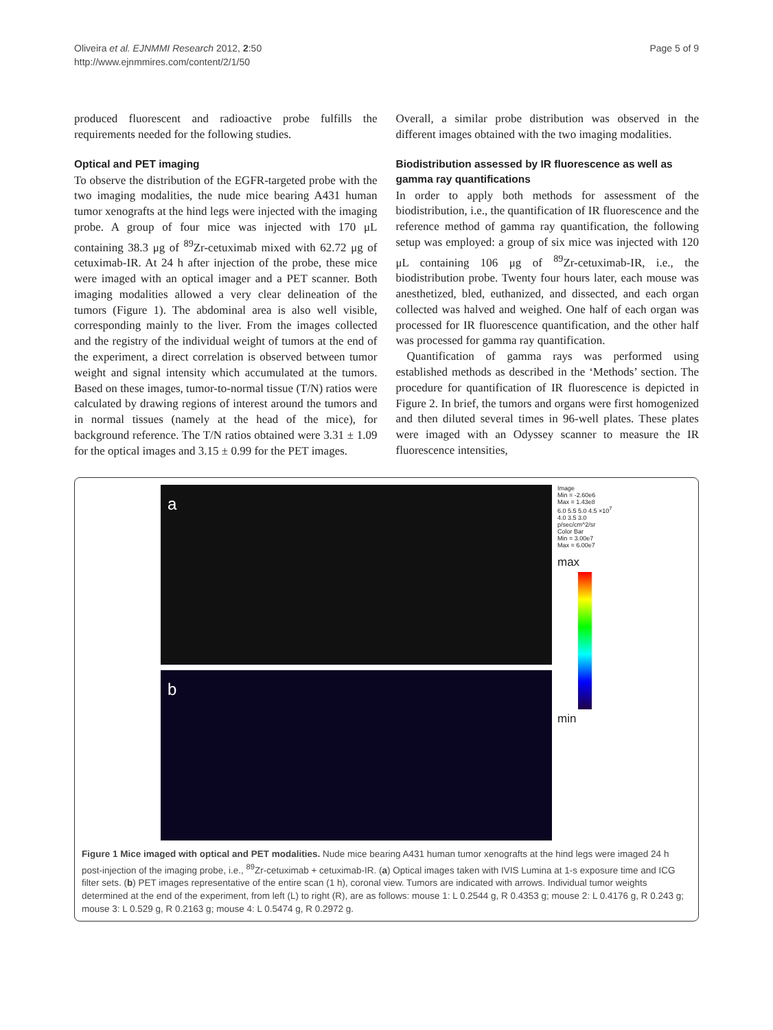Oliveira et al. EJNMMI Research 2012, 2:50
http://www.ejnmmires.com/content/2/1/50
Page 5 of 9
produced fluorescent and radioactive probe fulfills the requirements needed for the following studies.
Optical and PET imaging
To observe the distribution of the EGFR-targeted probe with the two imaging modalities, the nude mice bearing A431 human tumor xenografts at the hind legs were injected with the imaging probe. A group of four mice was injected with 170 μL containing 38.3 μg of <sup>89</sup>Zr-cetuximab mixed with 62.72 μg of cetuximab-IR. At 24 h after injection of the probe, these mice were imaged with an optical imager and a PET scanner. Both imaging modalities allowed a very clear delineation of the tumors (Figure 1). The abdominal area is also well visible, corresponding mainly to the liver. From the images collected and the registry of the individual weight of tumors at the end of the experiment, a direct correlation is observed between tumor weight and signal intensity which accumulated at the tumors. Based on these images, tumor-to-normal tissue (T/N) ratios were calculated by drawing regions of interest around the tumors and in normal tissues (namely at the head of the mice), for background reference. The T/N ratios obtained were 3.31 ± 1.09 for the optical images and 3.15 ± 0.99 for the PET images.
Overall, a similar probe distribution was observed in the different images obtained with the two imaging modalities.
Biodistribution assessed by IR fluorescence as well as gamma ray quantifications
In order to apply both methods for assessment of the biodistribution, i.e., the quantification of IR fluorescence and the reference method of gamma ray quantification, the following setup was employed: a group of six mice was injected with 120 μL containing 106 μg of <sup>89</sup>Zr-cetuximab-IR, i.e., the biodistribution probe. Twenty four hours later, each mouse was anesthetized, bled, euthanized, and dissected, and each organ collected was halved and weighed. One half of each organ was processed for IR fluorescence quantification, and the other half was processed for gamma ray quantification.
Quantification of gamma rays was performed using established methods as described in the ‘Methods’ section. The procedure for quantification of IR fluorescence is depicted in Figure 2. In brief, the tumors and organs were first homogenized and then diluted several times in 96-well plates. These plates were imaged with an Odyssey scanner to measure the IR fluorescence intensities,
a
b
Image
Min = -2.60e6
Max = 1.43e8
6.0 5.5 5.0 4.5 ×10<sup>7</sup> 4.0 3.5 3.0 p/sec/cm^2/sr
Color Bar
Min = 3.00e7
Max = 6.00e7
max
min
Figure 1 Mice imaged with optical and PET modalities. Nude mice bearing A431 human tumor xenografts at the hind legs were imaged 24 h post-injection of the imaging probe, i.e., <sup>89</sup>Zr-cetuximab + cetuximab-IR. (a) Optical images taken with IVIS Lumina at 1-s exposure time and ICG filter sets. (b) PET images representative of the entire scan (1 h), coronal view. Tumors are indicated with arrows. Individual tumor weights determined at the end of the experiment, from left (L) to right (R), are as follows: mouse 1: L 0.2544 g, R 0.4353 g; mouse 2: L 0.4176 g, R 0.243 g; mouse 3: L 0.529 g, R 0.2163 g; mouse 4: L 0.5474 g, R 0.2972 g.